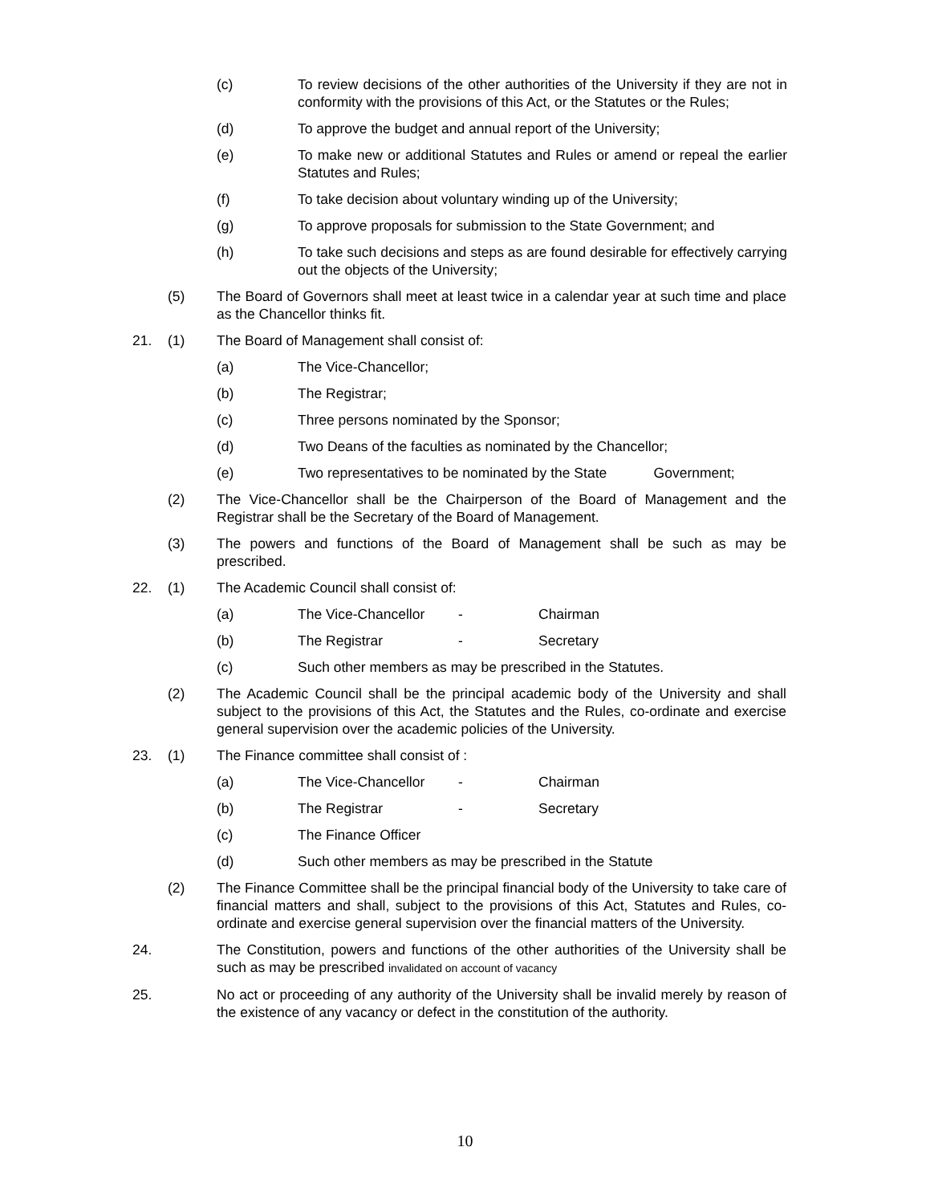(c) To review decisions of the other authorities of the University if they are not in conformity with the provisions of this Act, or the Statutes or the Rules;
(d) To approve the budget and annual report of the University;
(e) To make new or additional Statutes and Rules or amend or repeal the earlier Statutes and Rules;
(f) To take decision about voluntary winding up of the University;
(g) To approve proposals for submission to the State Government; and
(h) To take such decisions and steps as are found desirable for effectively carrying out the objects of the University;
(5) The Board of Governors shall meet at least twice in a calendar year at such time and place as the Chancellor thinks fit.
21. (1) The Board of Management shall consist of:
(a) The Vice-Chancellor;
(b) The Registrar;
(c) Three persons nominated by the Sponsor;
(d) Two Deans of the faculties as nominated by the Chancellor;
(e) Two representatives to be nominated by the State Government;
(2) The Vice-Chancellor shall be the Chairperson of the Board of Management and the Registrar shall be the Secretary of the Board of Management.
(3) The powers and functions of the Board of Management shall be such as may be prescribed.
22. (1) The Academic Council shall consist of:
(a) The Vice-Chancellor - Chairman
(b) The Registrar - Secretary
(c) Such other members as may be prescribed in the Statutes.
(2) The Academic Council shall be the principal academic body of the University and shall subject to the provisions of this Act, the Statutes and the Rules, co-ordinate and exercise general supervision over the academic policies of the University.
23. (1) The Finance committee shall consist of :
(a) The Vice-Chancellor - Chairman
(b) The Registrar - Secretary
(c) The Finance Officer
(d) Such other members as may be prescribed in the Statute
(2) The Finance Committee shall be the principal financial body of the University to take care of financial matters and shall, subject to the provisions of this Act, Statutes and Rules, co-ordinate and exercise general supervision over the financial matters of the University.
24. The Constitution, powers and functions of the other authorities of the University shall be such as may be prescribed invalidated on account of vacancy
25. No act or proceeding of any authority of the University shall be invalid merely by reason of the existence of any vacancy or defect in the constitution of the authority.
10